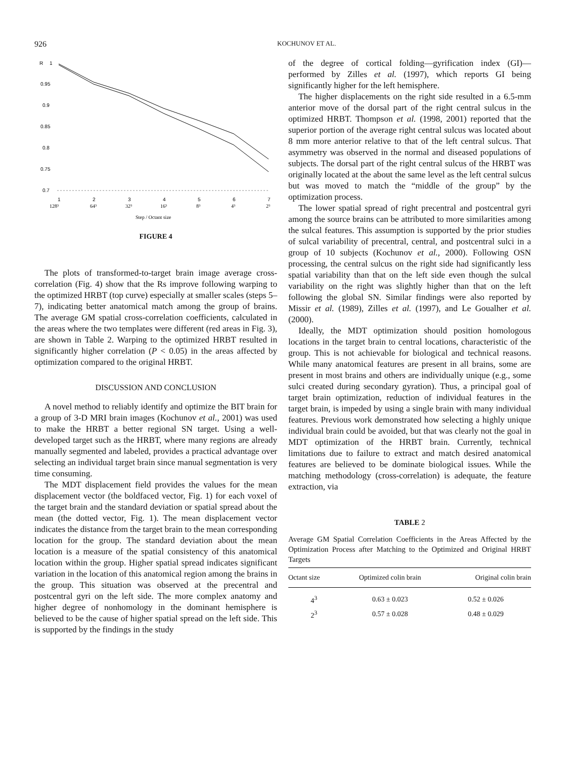926 KOCHUNOV ET AL.
R
1
0.95
0.9
0.85
0.8
0.75
0.7
1
2
3
4
5
6
7
128³
64³
32³
16³
8³
4³
2³
Step / Octant size
FIGURE 4
The plots of transformed-to-target brain image average cross-correlation (Fig. 4) show that the Rs improve following warping to the optimized HRBT (top curve) especially at smaller scales (steps 5–7), indicating better anatomical match among the group of brains. The average GM spatial cross-correlation coefficients, calculated in the areas where the two templates were different (red areas in Fig. 3), are shown in Table 2. Warping to the optimized HRBT resulted in significantly higher correlation (P < 0.05) in the areas affected by optimization compared to the original HRBT.
DISCUSSION AND CONCLUSION
A novel method to reliably identify and optimize the BIT brain for a group of 3-D MRI brain images (Kochunov et al., 2001) was used to make the HRBT a better regional SN target. Using a well-developed target such as the HRBT, where many regions are already manually segmented and labeled, provides a practical advantage over selecting an individual target brain since manual segmentation is very time consuming.
The MDT displacement field provides the values for the mean displacement vector (the boldfaced vector, Fig. 1) for each voxel of the target brain and the standard deviation or spatial spread about the mean (the dotted vector, Fig. 1). The mean displacement vector indicates the distance from the target brain to the mean corresponding location for the group. The standard deviation about the mean location is a measure of the spatial consistency of this anatomical location within the group. Higher spatial spread indicates significant variation in the location of this anatomical region among the brains in the group. This situation was observed at the precentral and postcentral gyri on the left side. The more complex anatomy and higher degree of nonhomology in the dominant hemisphere is believed to be the cause of higher spatial spread on the left side. This is supported by the findings in the study
of the degree of cortical folding—gyrification index (GI)—performed by Zilles et al. (1997), which reports GI being significantly higher for the left hemisphere.
The higher displacements on the right side resulted in a 6.5-mm anterior move of the dorsal part of the right central sulcus in the optimized HRBT. Thompson et al. (1998, 2001) reported that the superior portion of the average right central sulcus was located about 8 mm more anterior relative to that of the left central sulcus. That asymmetry was observed in the normal and diseased populations of subjects. The dorsal part of the right central sulcus of the HRBT was originally located at the about the same level as the left central sulcus but was moved to match the “middle of the group” by the optimization process.
The lower spatial spread of right precentral and postcentral gyri among the source brains can be attributed to more similarities among the sulcal features. This assumption is supported by the prior studies of sulcal variability of precentral, central, and postcentral sulci in a group of 10 subjects (Kochunov et al., 2000). Following OSN processing, the central sulcus on the right side had significantly less spatial variability than that on the left side even though the sulcal variability on the right was slightly higher than that on the left following the global SN. Similar findings were also reported by Missir et al. (1989), Zilles et al. (1997), and Le Goualher et al. (2000).
Ideally, the MDT optimization should position homologous locations in the target brain to central locations, characteristic of the group. This is not achievable for biological and technical reasons. While many anatomical features are present in all brains, some are present in most brains and others are individually unique (e.g., some sulci created during secondary gyration). Thus, a principal goal of target brain optimization, reduction of individual features in the target brain, is impeded by using a single brain with many individual features. Previous work demonstrated how selecting a highly unique individual brain could be avoided, but that was clearly not the goal in MDT optimization of the HRBT brain. Currently, technical limitations due to failure to extract and match desired anatomical features are believed to be dominate biological issues. While the matching methodology (cross-correlation) is adequate, the feature extraction, via
TABLE 2
Average GM Spatial Correlation Coefficients in the Areas Affected by the Optimization Process after Matching to the Optimized and Original HRBT Targets
| Octant size | Optimized colin brain | Original colin brain |
| --- | --- | --- |
| 4<sup>3</sup> | 0.63 ± 0.023 | 0.52 ± 0.026 |
| 2<sup>3</sup> | 0.57 ± 0.028 | 0.48 ± 0.029 |